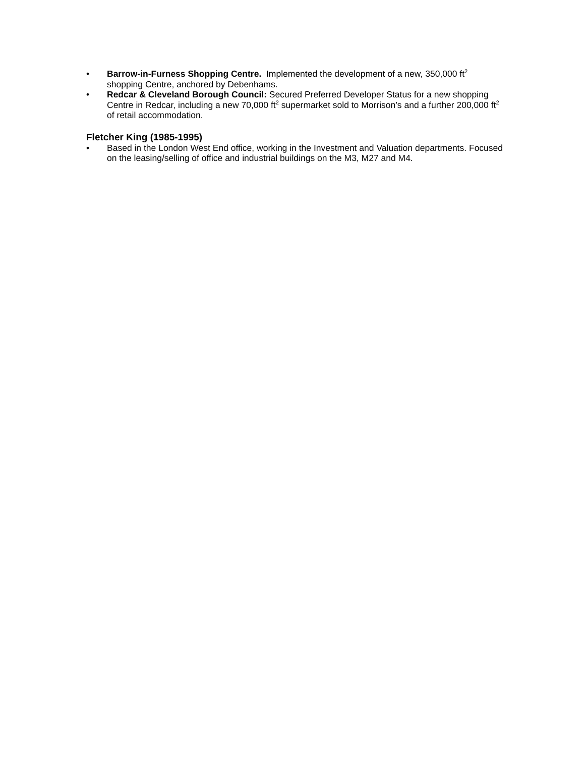• Barrow-in-Furness Shopping Centre. Implemented the development of a new, 350,000 ft<sup>2</sup> shopping Centre, anchored by Debenhams.
• Redcar & Cleveland Borough Council: Secured Preferred Developer Status for a new shopping Centre in Redcar, including a new 70,000 ft<sup>2</sup> supermarket sold to Morrison’s and a further 200,000 ft<sup>2</sup> of retail accommodation.
Fletcher King (1985-1995)
• Based in the London West End office, working in the Investment and Valuation departments. Focused on the leasing/selling of office and industrial buildings on the M3, M27 and M4.